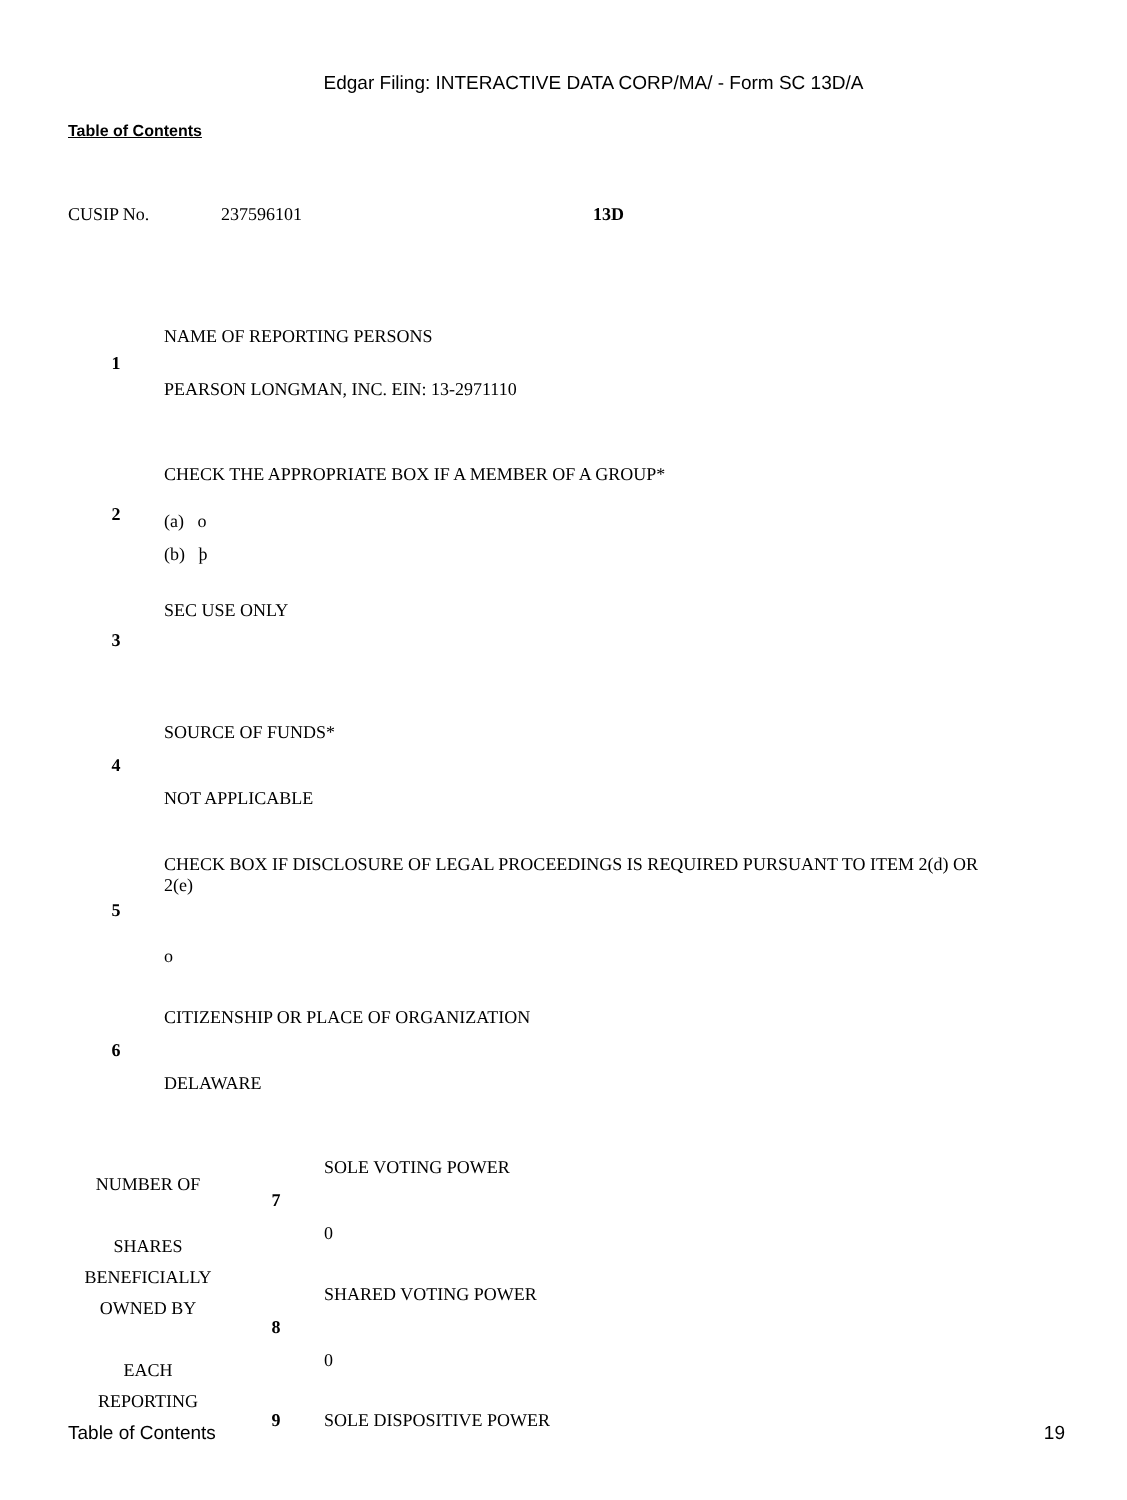Edgar Filing: INTERACTIVE DATA CORP/MA/ - Form SC 13D/A
Table of Contents
CUSIP No. 237596101 13D
| 1 | NAME OF REPORTING PERSONS PEARSON LONGMAN, INC. EIN: 13-2971110 |
| 2 | CHECK THE APPROPRIATE BOX IF A MEMBER OF A GROUP* (a) o (b) þ |
| 3 | SEC USE ONLY |
| 4 | SOURCE OF FUNDS* NOT APPLICABLE |
| 5 | CHECK BOX IF DISCLOSURE OF LEGAL PROCEEDINGS IS REQUIRED PURSUANT TO ITEM 2(d) OR 2(e) o |
| 6 | CITIZENSHIP OR PLACE OF ORGANIZATION DELAWARE |
| NUMBER OF SHARES BENEFICIALLY OWNED BY EACH REPORTING | 7 | SOLE VOTING POWER 0 |
| | 8 | SHARED VOTING POWER 0 |
| | 9 | SOLE DISPOSITIVE POWER |
Table of Contents 19